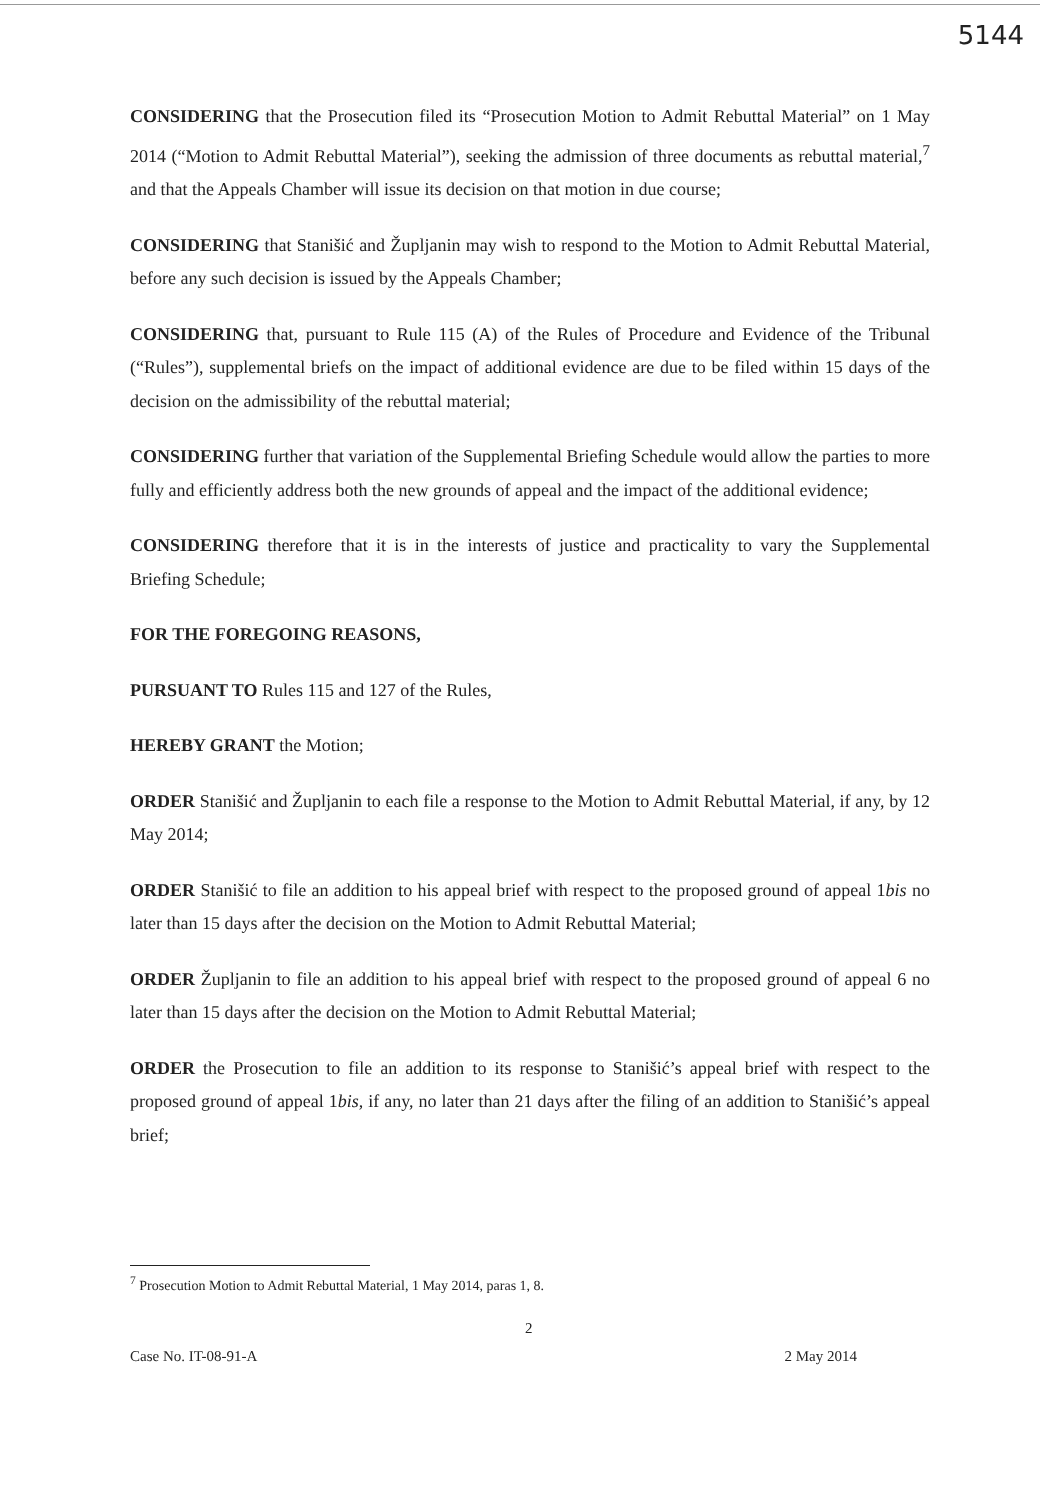5144
CONSIDERING that the Prosecution filed its “Prosecution Motion to Admit Rebuttal Material” on 1 May 2014 (“Motion to Admit Rebuttal Material”), seeking the admission of three documents as rebuttal material,<sup>7</sup> and that the Appeals Chamber will issue its decision on that motion in due course;
CONSIDERING that Stanišić and Župljanin may wish to respond to the Motion to Admit Rebuttal Material, before any such decision is issued by the Appeals Chamber;
CONSIDERING that, pursuant to Rule 115 (A) of the Rules of Procedure and Evidence of the Tribunal (“Rules”), supplemental briefs on the impact of additional evidence are due to be filed within 15 days of the decision on the admissibility of the rebuttal material;
CONSIDERING further that variation of the Supplemental Briefing Schedule would allow the parties to more fully and efficiently address both the new grounds of appeal and the impact of the additional evidence;
CONSIDERING therefore that it is in the interests of justice and practicality to vary the Supplemental Briefing Schedule;
FOR THE FOREGOING REASONS,
PURSUANT TO Rules 115 and 127 of the Rules,
HEREBY GRANT the Motion;
ORDER Stanišić and Župljanin to each file a response to the Motion to Admit Rebuttal Material, if any, by 12 May 2014;
ORDER Stanišić to file an addition to his appeal brief with respect to the proposed ground of appeal 1bis no later than 15 days after the decision on the Motion to Admit Rebuttal Material;
ORDER Župljanin to file an addition to his appeal brief with respect to the proposed ground of appeal 6 no later than 15 days after the decision on the Motion to Admit Rebuttal Material;
ORDER the Prosecution to file an addition to its response to Stanišić’s appeal brief with respect to the proposed ground of appeal 1bis, if any, no later than 21 days after the filing of an addition to Stanišić’s appeal brief;
<sup>7</sup> Prosecution Motion to Admit Rebuttal Material, 1 May 2014, paras 1, 8.
2
Case No. IT-08-91-A 2 May 2014